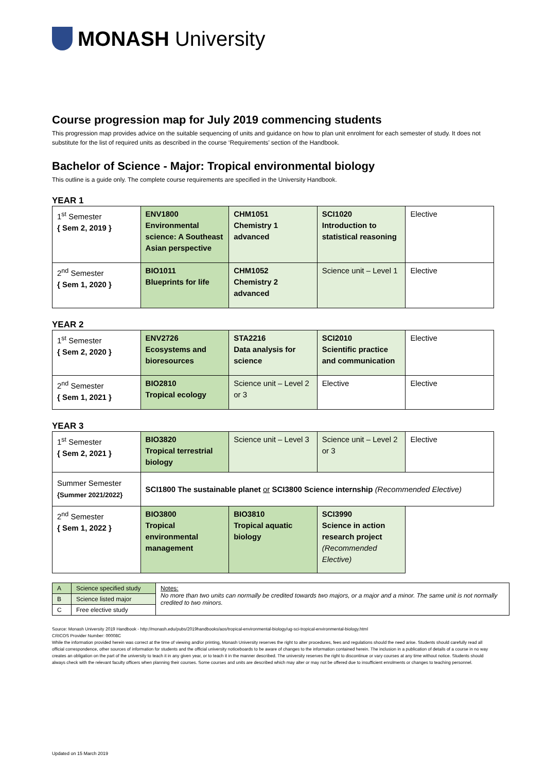MONASH University
Course progression map for July 2019 commencing students
This progression map provides advice on the suitable sequencing of units and guidance on how to plan unit enrolment for each semester of study. It does not substitute for the list of required units as described in the course ‘Requirements’ section of the Handbook.
Bachelor of Science - Major: Tropical environmental biology
This outline is a guide only. The complete course requirements are specified in the University Handbook.
YEAR 1
| 1<sup>st</sup> Semester { Sem 2, 2019 } | ENV1800 Environmental science: A Southeast Asian perspective | CHM1051 Chemistry 1 advanced | SCI1020 Introduction to statistical reasoning | Elective |
| 2<sup>nd</sup> Semester { Sem 1, 2020 } | BIO1011 Blueprints for life | CHM1052 Chemistry 2 advanced | Science unit – Level 1 | Elective |
YEAR 2
| 1<sup>st</sup> Semester { Sem 2, 2020 } | ENV2726 Ecosystems and bioresources | STA2216 Data analysis for science | SCI2010 Scientific practice and communication | Elective |
| 2<sup>nd</sup> Semester { Sem 1, 2021 } | BIO2810 Tropical ecology | Science unit – Level 2 or 3 | Elective | Elective |
YEAR 3
| 1<sup>st</sup> Semester { Sem 2, 2021 } | BIO3820 Tropical terrestrial biology | Science unit – Level 3 | Science unit – Level 2 or 3 | Elective |
| Summer Semester {Summer 2021/2022} | SCI1800 The sustainable planet or SCI3800 Science internship (Recommended Elective) | | | |
| 2<sup>nd</sup> Semester { Sem 1, 2022 } | BIO3800 Tropical environmental management | BIO3810 Tropical aquatic biology | SCI3990 Science in action research project (Recommended Elective) | |
| A | Science specified study | Notes: No more than two units can normally be credited towards two majors, or a major and a minor. The same unit is not normally credited to two minors. |
| B | Science listed major | |
| C | Free elective study | |
Source: Monash University 2019 Handbook - http://monash.edu/pubs/2019handbooks/aos/tropical-environmental-biology/ug-sci-tropical-environmental-biology.html
CRICOS Provider Number: 00008C
While the information provided herein was correct at the time of viewing and/or printing, Monash University reserves the right to alter procedures, fees and regulations should the need arise. Students should carefully read all official correspondence, other sources of information for students and the official university noticeboards to be aware of changes to the information contained herein. The inclusion in a publication of details of a course in no way creates an obligation on the part of the university to teach it in any given year, or to teach it in the manner described. The university reserves the right to discontinue or vary courses at any time without notice. Students should always check with the relevant faculty officers when planning their courses. Some courses and units are described which may alter or may not be offered due to insufficient enrolments or changes to teaching personnel.
Updated on 15 March 2019